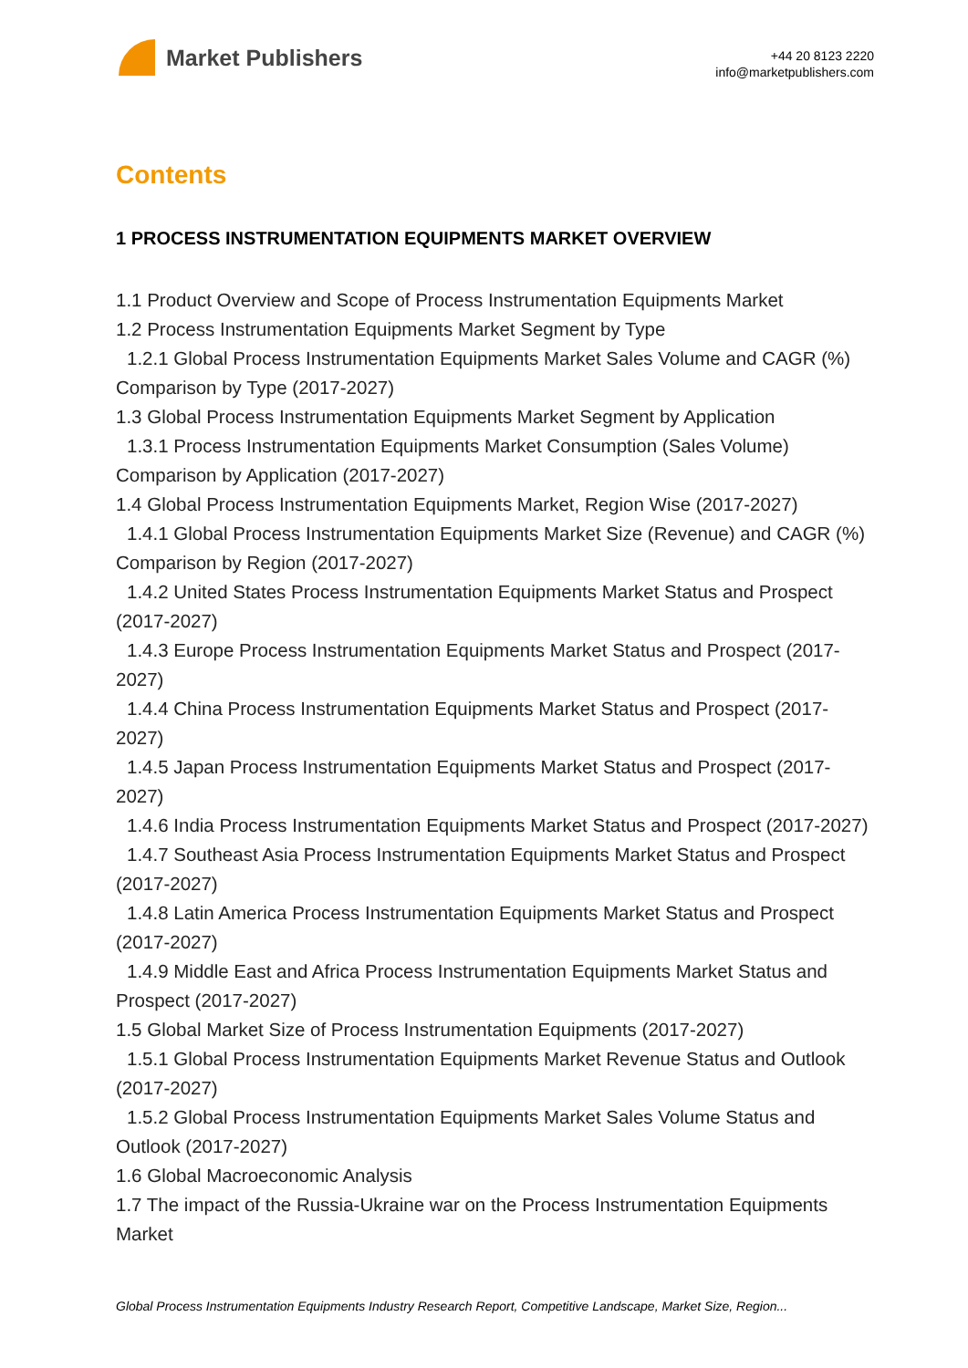Market Publishers
+44 20 8123 2220
info@marketpublishers.com
Contents
1 PROCESS INSTRUMENTATION EQUIPMENTS MARKET OVERVIEW
1.1 Product Overview and Scope of Process Instrumentation Equipments Market
1.2 Process Instrumentation Equipments Market Segment by Type
1.2.1 Global Process Instrumentation Equipments Market Sales Volume and CAGR (%) Comparison by Type (2017-2027)
1.3 Global Process Instrumentation Equipments Market Segment by Application
1.3.1 Process Instrumentation Equipments Market Consumption (Sales Volume) Comparison by Application (2017-2027)
1.4 Global Process Instrumentation Equipments Market, Region Wise (2017-2027)
1.4.1 Global Process Instrumentation Equipments Market Size (Revenue) and CAGR (%) Comparison by Region (2017-2027)
1.4.2 United States Process Instrumentation Equipments Market Status and Prospect (2017-2027)
1.4.3 Europe Process Instrumentation Equipments Market Status and Prospect (2017-2027)
1.4.4 China Process Instrumentation Equipments Market Status and Prospect (2017-2027)
1.4.5 Japan Process Instrumentation Equipments Market Status and Prospect (2017-2027)
1.4.6 India Process Instrumentation Equipments Market Status and Prospect (2017-2027)
1.4.7 Southeast Asia Process Instrumentation Equipments Market Status and Prospect (2017-2027)
1.4.8 Latin America Process Instrumentation Equipments Market Status and Prospect (2017-2027)
1.4.9 Middle East and Africa Process Instrumentation Equipments Market Status and Prospect (2017-2027)
1.5 Global Market Size of Process Instrumentation Equipments (2017-2027)
1.5.1 Global Process Instrumentation Equipments Market Revenue Status and Outlook (2017-2027)
1.5.2 Global Process Instrumentation Equipments Market Sales Volume Status and Outlook (2017-2027)
1.6 Global Macroeconomic Analysis
1.7 The impact of the Russia-Ukraine war on the Process Instrumentation Equipments Market
Global Process Instrumentation Equipments Industry Research Report, Competitive Landscape, Market Size, Region...